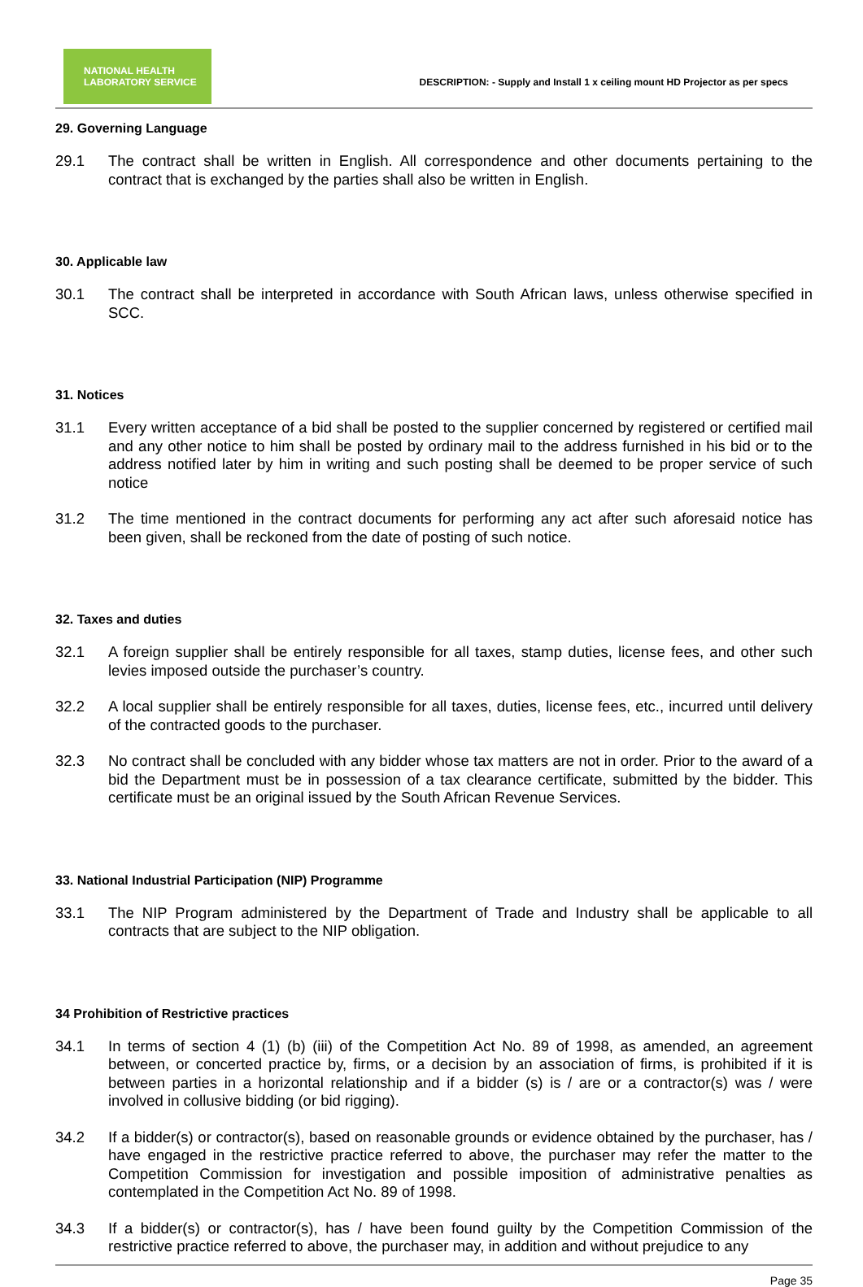NATIONAL HEALTH
LABORATORY SERVICE
DESCRIPTION: - Supply and Install 1 x ceiling mount HD Projector as per specs
29. Governing Language
29.1 The contract shall be written in English. All correspondence and other documents pertaining to the contract that is exchanged by the parties shall also be written in English.
30. Applicable law
30.1 The contract shall be interpreted in accordance with South African laws, unless otherwise specified in SCC.
31. Notices
31.1 Every written acceptance of a bid shall be posted to the supplier concerned by registered or certified mail and any other notice to him shall be posted by ordinary mail to the address furnished in his bid or to the address notified later by him in writing and such posting shall be deemed to be proper service of such notice
31.2 The time mentioned in the contract documents for performing any act after such aforesaid notice has been given, shall be reckoned from the date of posting of such notice.
32. Taxes and duties
32.1 A foreign supplier shall be entirely responsible for all taxes, stamp duties, license fees, and other such levies imposed outside the purchaser’s country.
32.2 A local supplier shall be entirely responsible for all taxes, duties, license fees, etc., incurred until delivery of the contracted goods to the purchaser.
32.3 No contract shall be concluded with any bidder whose tax matters are not in order. Prior to the award of a bid the Department must be in possession of a tax clearance certificate, submitted by the bidder. This certificate must be an original issued by the South African Revenue Services.
33. National Industrial Participation (NIP) Programme
33.1 The NIP Program administered by the Department of Trade and Industry shall be applicable to all contracts that are subject to the NIP obligation.
34 Prohibition of Restrictive practices
34.1 In terms of section 4 (1) (b) (iii) of the Competition Act No. 89 of 1998, as amended, an agreement between, or concerted practice by, firms, or a decision by an association of firms, is prohibited if it is between parties in a horizontal relationship and if a bidder (s) is / are or a contractor(s) was / were involved in collusive bidding (or bid rigging).
34.2 If a bidder(s) or contractor(s), based on reasonable grounds or evidence obtained by the purchaser, has / have engaged in the restrictive practice referred to above, the purchaser may refer the matter to the Competition Commission for investigation and possible imposition of administrative penalties as contemplated in the Competition Act No. 89 of 1998.
34.3 If a bidder(s) or contractor(s), has / have been found guilty by the Competition Commission of the restrictive practice referred to above, the purchaser may, in addition and without prejudice to any
Page 35